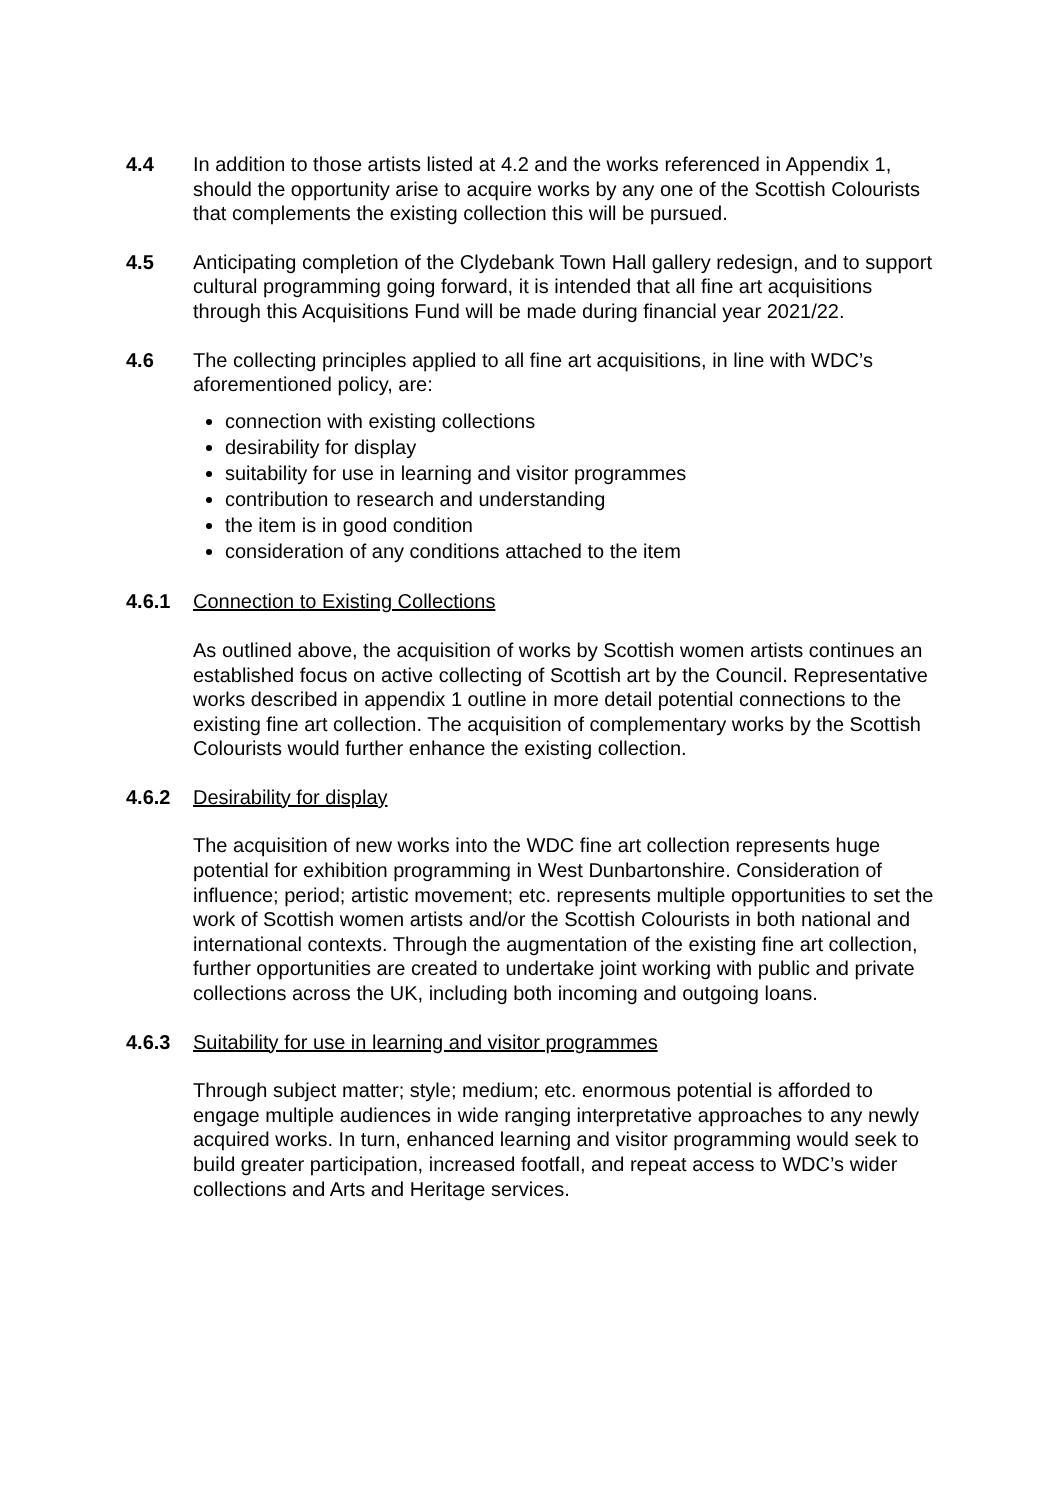4.4 In addition to those artists listed at 4.2 and the works referenced in Appendix 1, should the opportunity arise to acquire works by any one of the Scottish Colourists that complements the existing collection this will be pursued.
4.5 Anticipating completion of the Clydebank Town Hall gallery redesign, and to support cultural programming going forward, it is intended that all fine art acquisitions through this Acquisitions Fund will be made during financial year 2021/22.
4.6 The collecting principles applied to all fine art acquisitions, in line with WDC’s aforementioned policy, are:
connection with existing collections
desirability for display
suitability for use in learning and visitor programmes
contribution to research and understanding
the item is in good condition
consideration of any conditions attached to the item
4.6.1 Connection to Existing Collections
As outlined above, the acquisition of works by Scottish women artists continues an established focus on active collecting of Scottish art by the Council. Representative works described in appendix 1 outline in more detail potential connections to the existing fine art collection. The acquisition of complementary works by the Scottish Colourists would further enhance the existing collection.
4.6.2 Desirability for display
The acquisition of new works into the WDC fine art collection represents huge potential for exhibition programming in West Dunbartonshire. Consideration of influence; period; artistic movement; etc. represents multiple opportunities to set the work of Scottish women artists and/or the Scottish Colourists in both national and international contexts. Through the augmentation of the existing fine art collection, further opportunities are created to undertake joint working with public and private collections across the UK, including both incoming and outgoing loans.
4.6.3 Suitability for use in learning and visitor programmes
Through subject matter; style; medium; etc. enormous potential is afforded to engage multiple audiences in wide ranging interpretative approaches to any newly acquired works. In turn, enhanced learning and visitor programming would seek to build greater participation, increased footfall, and repeat access to WDC’s wider collections and Arts and Heritage services.